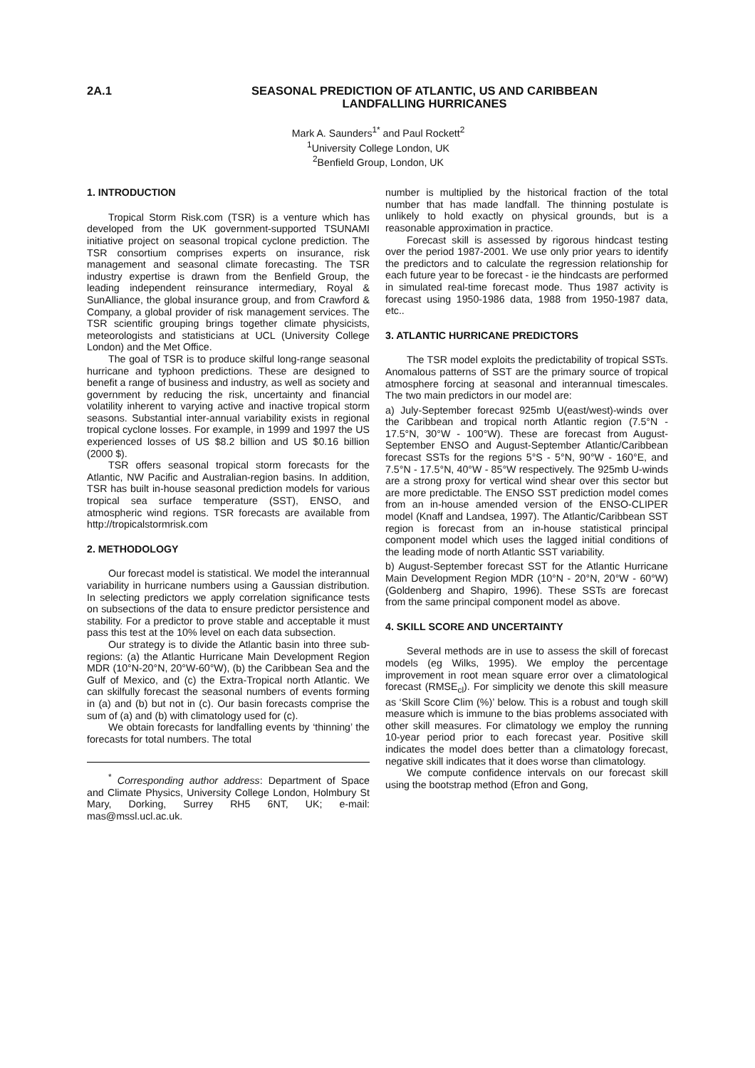2A.1 SEASONAL PREDICTION OF ATLANTIC, US AND CARIBBEAN
LANDFALLING HURRICANES
Mark A. Saunders<sup>1*</sup> and Paul Rockett<sup>2</sup>
<sup>1</sup> University College London, UK
<sup>2</sup> Benfield Group, London, UK
1. INTRODUCTION
Tropical Storm Risk.com (TSR) is a venture which has developed from the UK government-supported TSUNAMI initiative project on seasonal tropical cyclone prediction. The TSR consortium comprises experts on insurance, risk management and seasonal climate forecasting. The TSR industry expertise is drawn from the Benfield Group, the leading independent reinsurance intermediary, Royal & SunAlliance, the global insurance group, and from Crawford & Company, a global provider of risk management services. The TSR scientific grouping brings together climate physicists, meteorologists and statisticians at UCL (University College London) and the Met Office.
The goal of TSR is to produce skilful long-range seasonal hurricane and typhoon predictions. These are designed to benefit a range of business and industry, as well as society and government by reducing the risk, uncertainty and financial volatility inherent to varying active and inactive tropical storm seasons. Substantial inter-annual variability exists in regional tropical cyclone losses. For example, in 1999 and 1997 the US experienced losses of US $8.2 billion and US $0.16 billion (2000 $).
TSR offers seasonal tropical storm forecasts for the Atlantic, NW Pacific and Australian-region basins. In addition, TSR has built in-house seasonal prediction models for various tropical sea surface temperature (SST), ENSO, and atmospheric wind regions. TSR forecasts are available from http://tropicalstormrisk.com
2. METHODOLOGY
Our forecast model is statistical. We model the interannual variability in hurricane numbers using a Gaussian distribution. In selecting predictors we apply correlation significance tests on subsections of the data to ensure predictor persistence and stability. For a predictor to prove stable and acceptable it must pass this test at the 10% level on each data subsection.
Our strategy is to divide the Atlantic basin into three sub-regions: (a) the Atlantic Hurricane Main Development Region MDR (10°N-20°N, 20°W-60°W), (b) the Caribbean Sea and the Gulf of Mexico, and (c) the Extra-Tropical north Atlantic. We can skilfully forecast the seasonal numbers of events forming in (a) and (b) but not in (c). Our basin forecasts comprise the sum of (a) and (b) with climatology used for (c).
We obtain forecasts for landfalling events by ‘thinning’ the forecasts for total numbers. The total
<sup>*</sup> Corresponding author address: Department of Space and Climate Physics, University College London, Holmbury St Mary, Dorking, Surrey RH5 6NT, UK; e-mail: mas@mssl.ucl.ac.uk.
number is multiplied by the historical fraction of the total number that has made landfall. The thinning postulate is unlikely to hold exactly on physical grounds, but is a reasonable approximation in practice.
Forecast skill is assessed by rigorous hindcast testing over the period 1987-2001. We use only prior years to identify the predictors and to calculate the regression relationship for each future year to be forecast - ie the hindcasts are performed in simulated real-time forecast mode. Thus 1987 activity is forecast using 1950-1986 data, 1988 from 1950-1987 data, etc..
3. ATLANTIC HURRICANE PREDICTORS
The TSR model exploits the predictability of tropical SSTs. Anomalous patterns of SST are the primary source of tropical atmosphere forcing at seasonal and interannual timescales. The two main predictors in our model are:
a) July-September forecast 925mb U(east/west)-winds over the Caribbean and tropical north Atlantic region (7.5°N - 17.5°N, 30°W - 100°W). These are forecast from August-September ENSO and August-September Atlantic/Caribbean forecast SSTs for the regions 5°S - 5°N, 90°W - 160°E, and 7.5°N - 17.5°N, 40°W - 85°W respectively. The 925mb U-winds are a strong proxy for vertical wind shear over this sector but are more predictable. The ENSO SST prediction model comes from an in-house amended version of the ENSO-CLIPER model (Knaff and Landsea, 1997). The Atlantic/Caribbean SST region is forecast from an in-house statistical principal component model which uses the lagged initial conditions of the leading mode of north Atlantic SST variability.
b) August-September forecast SST for the Atlantic Hurricane Main Development Region MDR (10°N - 20°N, 20°W - 60°W) (Goldenberg and Shapiro, 1996). These SSTs are forecast from the same principal component model as above.
4. SKILL SCORE AND UNCERTAINTY
Several methods are in use to assess the skill of forecast models (eg Wilks, 1995). We employ the percentage improvement in root mean square error over a climatological forecast (RMSE<sub>cl</sub>). For simplicity we denote this skill measure as ‘Skill Score Clim (%)’ below. This is a robust and tough skill measure which is immune to the bias problems associated with other skill measures. For climatology we employ the running 10-year period prior to each forecast year. Positive skill indicates the model does better than a climatology forecast, negative skill indicates that it does worse than climatology.
We compute confidence intervals on our forecast skill using the bootstrap method (Efron and Gong,